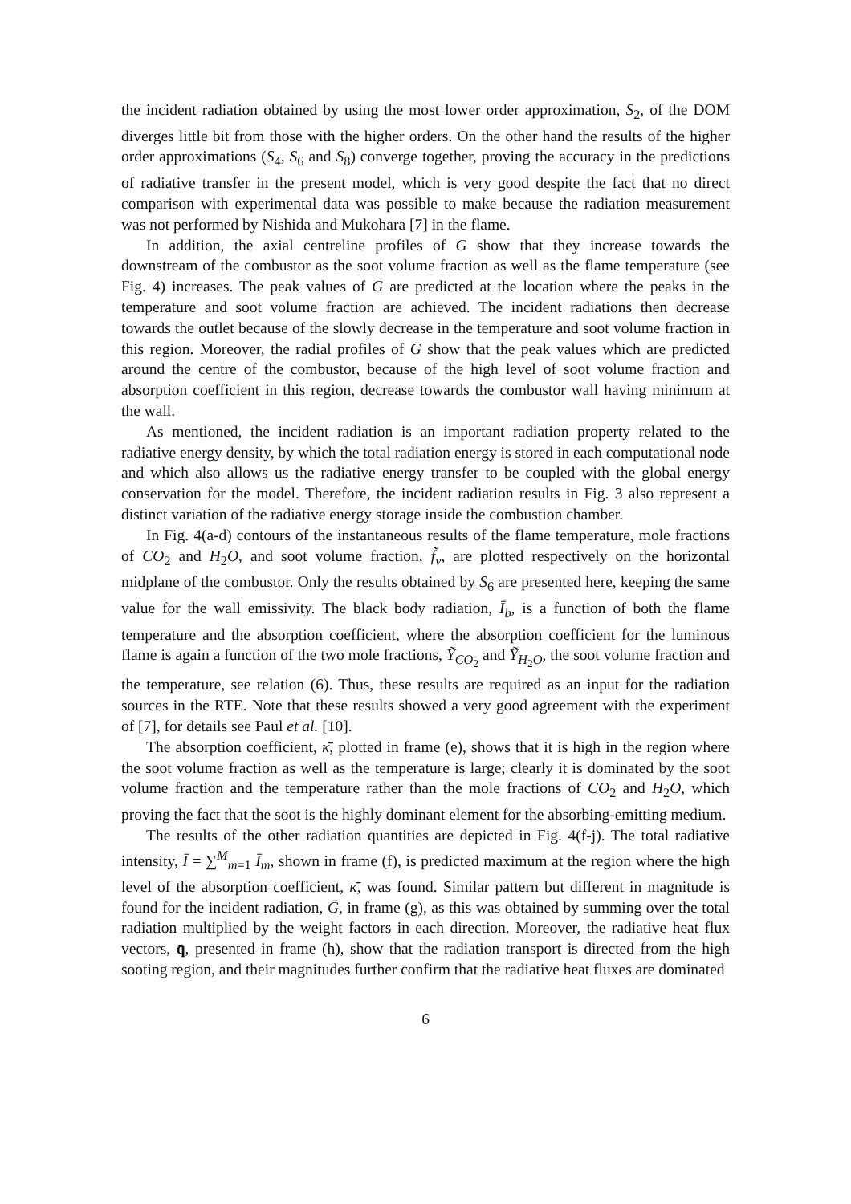the incident radiation obtained by using the most lower order approximation, S<sub>2</sub>, of the DOM diverges little bit from those with the higher orders. On the other hand the results of the higher order approximations (S<sub>4</sub>, S<sub>6</sub> and S<sub>8</sub>) converge together, proving the accuracy in the predictions of radiative transfer in the present model, which is very good despite the fact that no direct comparison with experimental data was possible to make because the radiation measurement was not performed by Nishida and Mukohara [7] in the flame.
In addition, the axial centreline profiles of G show that they increase towards the downstream of the combustor as the soot volume fraction as well as the flame temperature (see Fig. 4) increases. The peak values of G are predicted at the location where the peaks in the temperature and soot volume fraction are achieved. The incident radiations then decrease towards the outlet because of the slowly decrease in the temperature and soot volume fraction in this region. Moreover, the radial profiles of G show that the peak values which are predicted around the centre of the combustor, because of the high level of soot volume fraction and absorption coefficient in this region, decrease towards the combustor wall having minimum at the wall.
As mentioned, the incident radiation is an important radiation property related to the radiative energy density, by which the total radiation energy is stored in each computational node and which also allows us the radiative energy transfer to be coupled with the global energy conservation for the model. Therefore, the incident radiation results in Fig. 3 also represent a distinct variation of the radiative energy storage inside the combustion chamber.
In Fig. 4(a-d) contours of the instantaneous results of the flame temperature, mole fractions of CO<sub>2</sub> and H<sub>2</sub>O, and soot volume fraction, f̃<sub>v</sub>, are plotted respectively on the horizontal midplane of the combustor. Only the results obtained by S<sub>6</sub> are presented here, keeping the same value for the wall emissivity. The black body radiation, Ī<sub>b</sub>, is a function of both the flame temperature and the absorption coefficient, where the absorption coefficient for the luminous flame is again a function of the two mole fractions, Ỹ<sub>CO<sub>2</sub></sub> and Ỹ<sub>H<sub>2</sub>O</sub>, the soot volume fraction and the temperature, see relation (6). Thus, these results are required as an input for the radiation sources in the RTE. Note that these results showed a very good agreement with the experiment of [7], for details see Paul et al. [10].
The absorption coefficient, κ̄, plotted in frame (e), shows that it is high in the region where the soot volume fraction as well as the temperature is large; clearly it is dominated by the soot volume fraction and the temperature rather than the mole fractions of CO<sub>2</sub> and H<sub>2</sub>O, which proving the fact that the soot is the highly dominant element for the absorbing-emitting medium.
The results of the other radiation quantities are depicted in Fig. 4(f-j). The total radiative intensity, Ī = ∑<sup>M</sup><sub>m=1</sub> Ī<sub>m</sub>, shown in frame (f), is predicted maximum at the region where the high level of the absorption coefficient, κ̄, was found. Similar pattern but different in magnitude is found for the incident radiation, Ḡ, in frame (g), as this was obtained by summing over the total radiation multiplied by the weight factors in each direction. Moreover, the radiative heat flux vectors, q̄, presented in frame (h), show that the radiation transport is directed from the high sooting region, and their magnitudes further confirm that the radiative heat fluxes are dominated
6